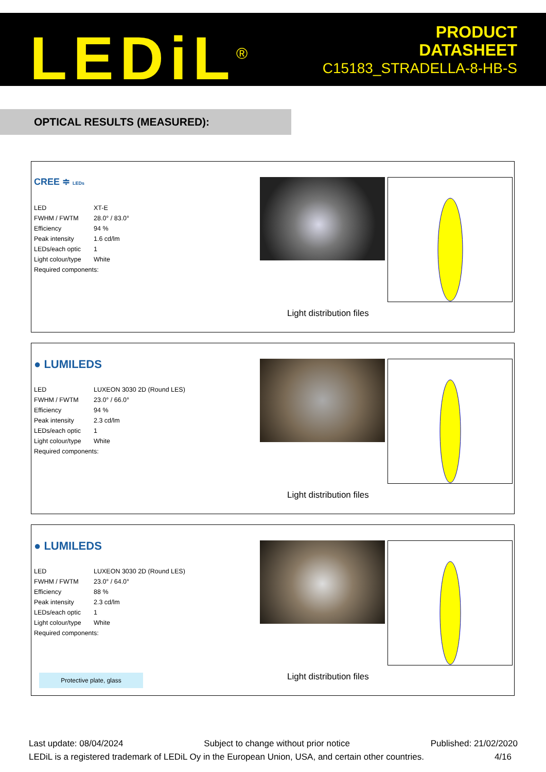LEDiL<sup>®</sup>
PRODUCT
DATASHEET
C15183_STRADELLA-8-HB-S
OPTICAL RESULTS (MEASURED):
CREE ≑ LEDs
| LED | XT-E |
| FWHM / FWTM | 28.0° / 83.0° |
| Efficiency | 94 % |
| Peak intensity | 1.6 cd/lm |
| LEDs/each optic | 1 |
| Light colour/type | White |
| Required components: | |
Light distribution files
● LUMILEDS
| LED | LUXEON 3030 2D (Round LES) |
| FWHM / FWTM | 23.0° / 66.0° |
| Efficiency | 94 % |
| Peak intensity | 2.3 cd/lm |
| LEDs/each optic | 1 |
| Light colour/type | White |
| Required components: | |
Light distribution files
● LUMILEDS
| LED | LUXEON 3030 2D (Round LES) |
| FWHM / FWTM | 23.0° / 64.0° |
| Efficiency | 88 % |
| Peak intensity | 2.3 cd/lm |
| LEDs/each optic | 1 |
| Light colour/type | White |
| Required components: | |
Protective plate, glass Light distribution files
Last update: 08/04/2024 Subject to change without prior notice Published: 21/02/2020
LEDiL is a registered trademark of LEDiL Oy in the European Union, USA, and certain other countries. 4/16